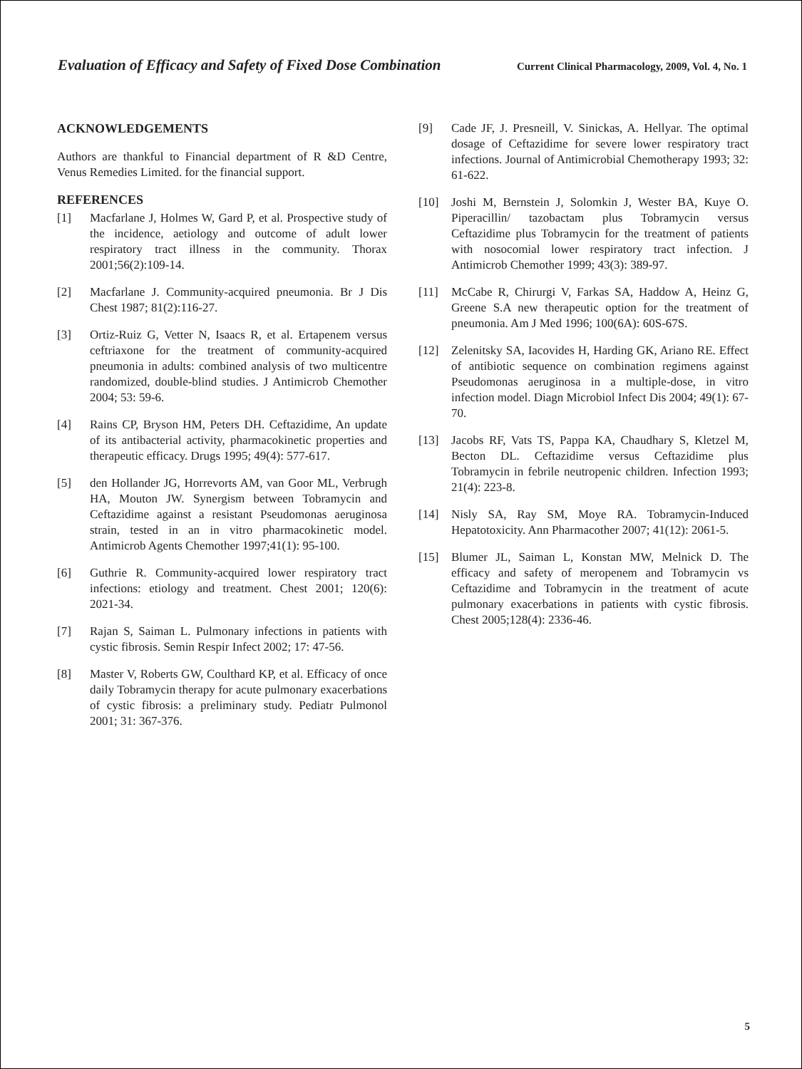Evaluation of Efficacy and Safety of Fixed Dose Combination Current Clinical Pharmacology, 2009, Vol. 4, No. 1
ACKNOWLEDGEMENTS
Authors are thankful to Financial department of R &D Centre, Venus Remedies Limited. for the financial support.
REFERENCES
[1] Macfarlane J, Holmes W, Gard P, et al. Prospective study of the incidence, aetiology and outcome of adult lower respiratory tract illness in the community. Thorax 2001;56(2):109-14.
[2] Macfarlane J. Community-acquired pneumonia. Br J Dis Chest 1987; 81(2):116-27.
[3] Ortiz-Ruiz G, Vetter N, Isaacs R, et al. Ertapenem versus ceftriaxone for the treatment of community-acquired pneumonia in adults: combined analysis of two multicentre randomized, double-blind studies. J Antimicrob Chemother 2004; 53: 59-6.
[4] Rains CP, Bryson HM, Peters DH. Ceftazidime, An update of its antibacterial activity, pharmacokinetic properties and therapeutic efficacy. Drugs 1995; 49(4): 577-617.
[5] den Hollander JG, Horrevorts AM, van Goor ML, Verbrugh HA, Mouton JW. Synergism between Tobramycin and Ceftazidime against a resistant Pseudomonas aeruginosa strain, tested in an in vitro pharmacokinetic model. Antimicrob Agents Chemother 1997;41(1): 95-100.
[6] Guthrie R. Community-acquired lower respiratory tract infections: etiology and treatment. Chest 2001; 120(6): 2021-34.
[7] Rajan S, Saiman L. Pulmonary infections in patients with cystic fibrosis. Semin Respir Infect 2002; 17: 47-56.
[8] Master V, Roberts GW, Coulthard KP, et al. Efficacy of once daily Tobramycin therapy for acute pulmonary exacerbations of cystic fibrosis: a preliminary study. Pediatr Pulmonol 2001; 31: 367-376.
[9] Cade JF, J. Presneill, V. Sinickas, A. Hellyar. The optimal dosage of Ceftazidime for severe lower respiratory tract infections. Journal of Antimicrobial Chemotherapy 1993; 32: 61-622.
[10] Joshi M, Bernstein J, Solomkin J, Wester BA, Kuye O. Piperacillin/ tazobactam plus Tobramycin versus Ceftazidime plus Tobramycin for the treatment of patients with nosocomial lower respiratory tract infection. J Antimicrob Chemother 1999; 43(3): 389-97.
[11] McCabe R, Chirurgi V, Farkas SA, Haddow A, Heinz G, Greene S.A new therapeutic option for the treatment of pneumonia. Am J Med 1996; 100(6A): 60S-67S.
[12] Zelenitsky SA, Iacovides H, Harding GK, Ariano RE. Effect of antibiotic sequence on combination regimens against Pseudomonas aeruginosa in a multiple-dose, in vitro infection model. Diagn Microbiol Infect Dis 2004; 49(1): 67-70.
[13] Jacobs RF, Vats TS, Pappa KA, Chaudhary S, Kletzel M, Becton DL. Ceftazidime versus Ceftazidime plus Tobramycin in febrile neutropenic children. Infection 1993; 21(4): 223-8.
[14] Nisly SA, Ray SM, Moye RA. Tobramycin-Induced Hepatotoxicity. Ann Pharmacother 2007; 41(12): 2061-5.
[15] Blumer JL, Saiman L, Konstan MW, Melnick D. The efficacy and safety of meropenem and Tobramycin vs Ceftazidime and Tobramycin in the treatment of acute pulmonary exacerbations in patients with cystic fibrosis. Chest 2005;128(4): 2336-46.
5